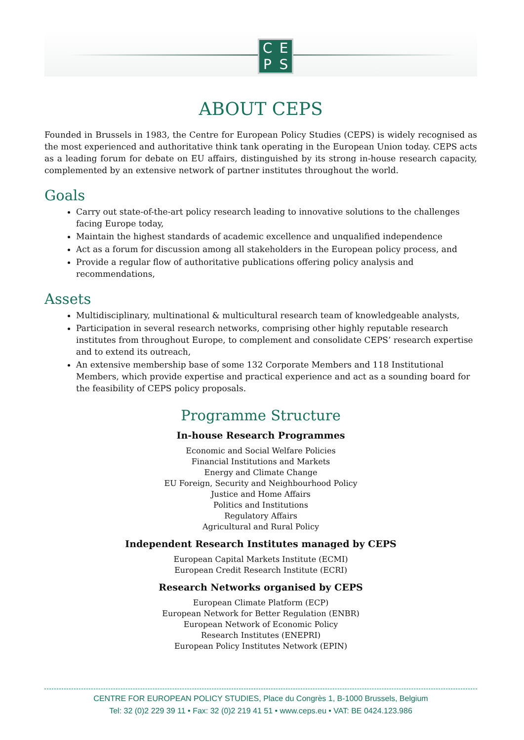CEPS
ABOUT CEPS
Founded in Brussels in 1983, the Centre for European Policy Studies (CEPS) is widely recognised as the most experienced and authoritative think tank operating in the European Union today. CEPS acts as a leading forum for debate on EU affairs, distinguished by its strong in-house research capacity, complemented by an extensive network of partner institutes throughout the world.
Goals
Carry out state-of-the-art policy research leading to innovative solutions to the challenges facing Europe today,
Maintain the highest standards of academic excellence and unqualified independence
Act as a forum for discussion among all stakeholders in the European policy process, and
Provide a regular flow of authoritative publications offering policy analysis and recommendations,
Assets
Multidisciplinary, multinational & multicultural research team of knowledgeable analysts,
Participation in several research networks, comprising other highly reputable research institutes from throughout Europe, to complement and consolidate CEPS’ research expertise and to extend its outreach,
An extensive membership base of some 132 Corporate Members and 118 Institutional Members, which provide expertise and practical experience and act as a sounding board for the feasibility of CEPS policy proposals.
Programme Structure
In-house Research Programmes
Economic and Social Welfare Policies
Financial Institutions and Markets
Energy and Climate Change
EU Foreign, Security and Neighbourhood Policy
Justice and Home Affairs
Politics and Institutions
Regulatory Affairs
Agricultural and Rural Policy
Independent Research Institutes managed by CEPS
European Capital Markets Institute (ECMI)
European Credit Research Institute (ECRI)
Research Networks organised by CEPS
European Climate Platform (ECP)
European Network for Better Regulation (ENBR)
European Network of Economic Policy
Research Institutes (ENEPRI)
European Policy Institutes Network (EPIN)
CENTRE FOR EUROPEAN POLICY STUDIES, Place du Congrès 1, B-1000 Brussels, Belgium
Tel: 32 (0)2 229 39 11 • Fax: 32 (0)2 219 41 51 • www.ceps.eu • VAT: BE 0424.123.986